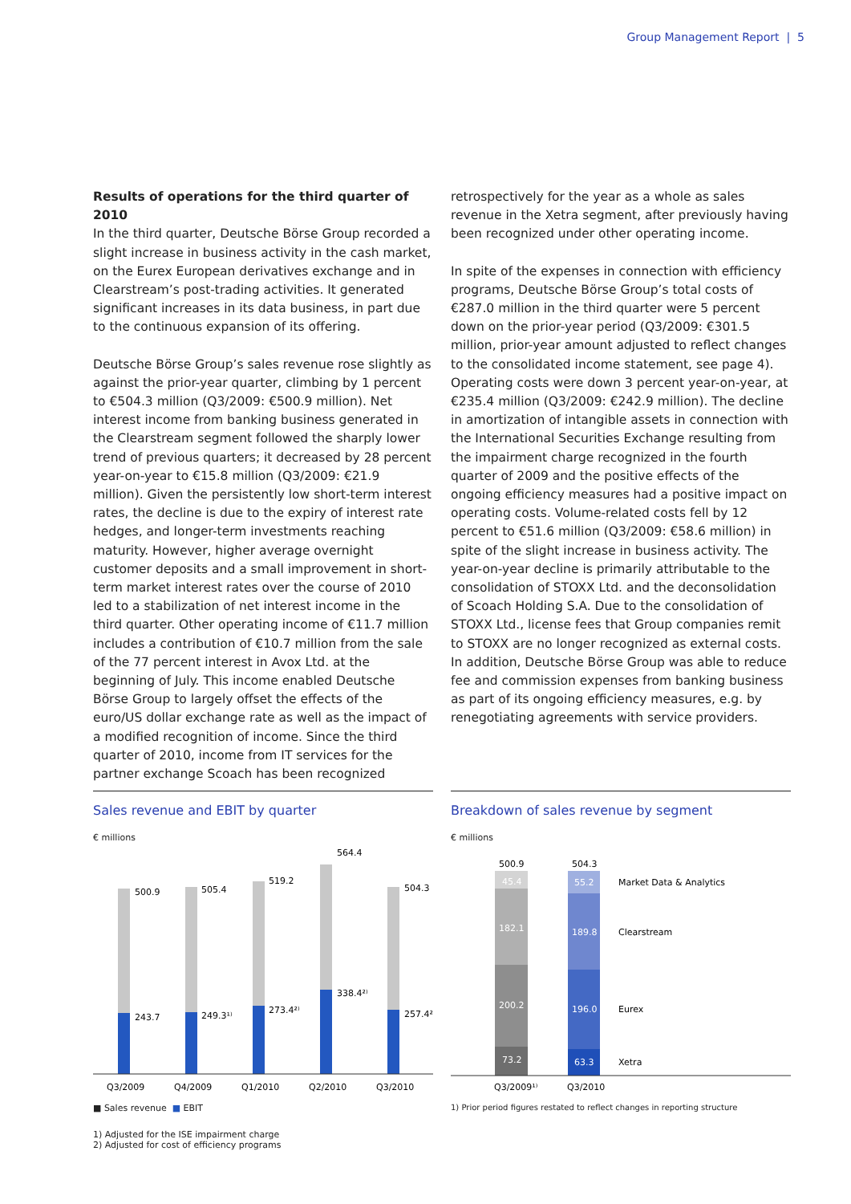Group Management Report | 5
Results of operations for the third quarter of 2010
In the third quarter, Deutsche Börse Group recorded a slight increase in business activity in the cash market, on the Eurex European derivatives exchange and in Clear­stream’s post-trading activities. It generated significant increases in its data business, in part due to the continu­ous expansion of its offering.
Deutsche Börse Group’s sales revenue rose slightly as against the prior-year quarter, climbing by 1 percent to €504.3 million (Q3/2009: €500.9 million). Net interest income from banking business generated in the Clear­stream segment followed the sharply lower trend of previ­ous quarters; it decreased by 28 percent year-on-year to €15.8 million (Q3/2009: €21.9 million). Given the per­sistently low short-term interest rates, the decline is due to the expiry of interest rate hedges, and longer-term investments reaching maturity. However, higher average overnight customer deposits and a small improvement in short-term market interest rates over the course of 2010 led to a stabilization of net interest income in the third quarter. Other operating income of €11.7 million includes a contribution of €10.7 million from the sale of the 77 percent interest in Avox Ltd. at the beginning of July. This income enabled Deutsche Börse Group to largely offset the effects of the euro/US dollar exchange rate as well as the impact of a modified recognition of income. Since the third quarter of 2010, income from IT services for the partner exchange Scoach has been recognized
retrospectively for the year as a whole as sales revenue in the Xetra segment, after previously having been recog­nized under other operating income.
In spite of the expenses in connection with efficiency programs, Deutsche Börse Group’s total costs of €287.0 million in the third quarter were 5 percent down on the prior-year period (Q3/2009: €301.5 million, prior-year amount adjusted to reflect changes to the consoli­dated income statement, see page 4). Operating costs were down 3 percent year-on-year, at €235.4 million (Q3/2009: €242.9 million). The decline in amortization of intangible assets in connection with the International Securities Exchange resulting from the impairment charge recognized in the fourth quarter of 2009 and the positive effects of the ongoing efficiency measures had a positive impact on operating costs. Volume-related costs fell by 12 percent to €51.6 million (Q3/2009: €58.6 million) in spite of the slight increase in business activity. The year-on-year decline is primarily attributable to the con­solidation of STOXX Ltd. and the deconsolidation of Scoach Holding S.A. Due to the consolidation of STOXX Ltd., license fees that Group companies remit to STOXX are no longer recognized as external costs. In addition, Deutsche Börse Group was able to reduce fee and commission expenses from banking business as part of its ongoing efficiency measures, e.g. by renegotiating agreements with service providers.
Sales revenue and EBIT by quarter
€ millions
500.9
505.4
519.2
564.4
504.3
243.7
249.3¹⁾
273.4²⁾
338.4²⁾
257.4²⁾
Q3/2009
Q4/2009
Q1/2010
Q2/2010
Q3/2010
■ Sales revenue ■ EBIT
1) Adjusted for the ISE impairment charge
2) Adjusted for cost of efficiency programs
Breakdown of sales revenue by segment
€ millions
500.9
504.3
45.4
182.1
200.2
73.2
55.2
189.8
196.0
63.3
Market Data & Analytics
Clearstream
Eurex
Xetra
Q3/2009¹⁾
Q3/2010
1) Prior period figures restated to reflect changes in reporting structure